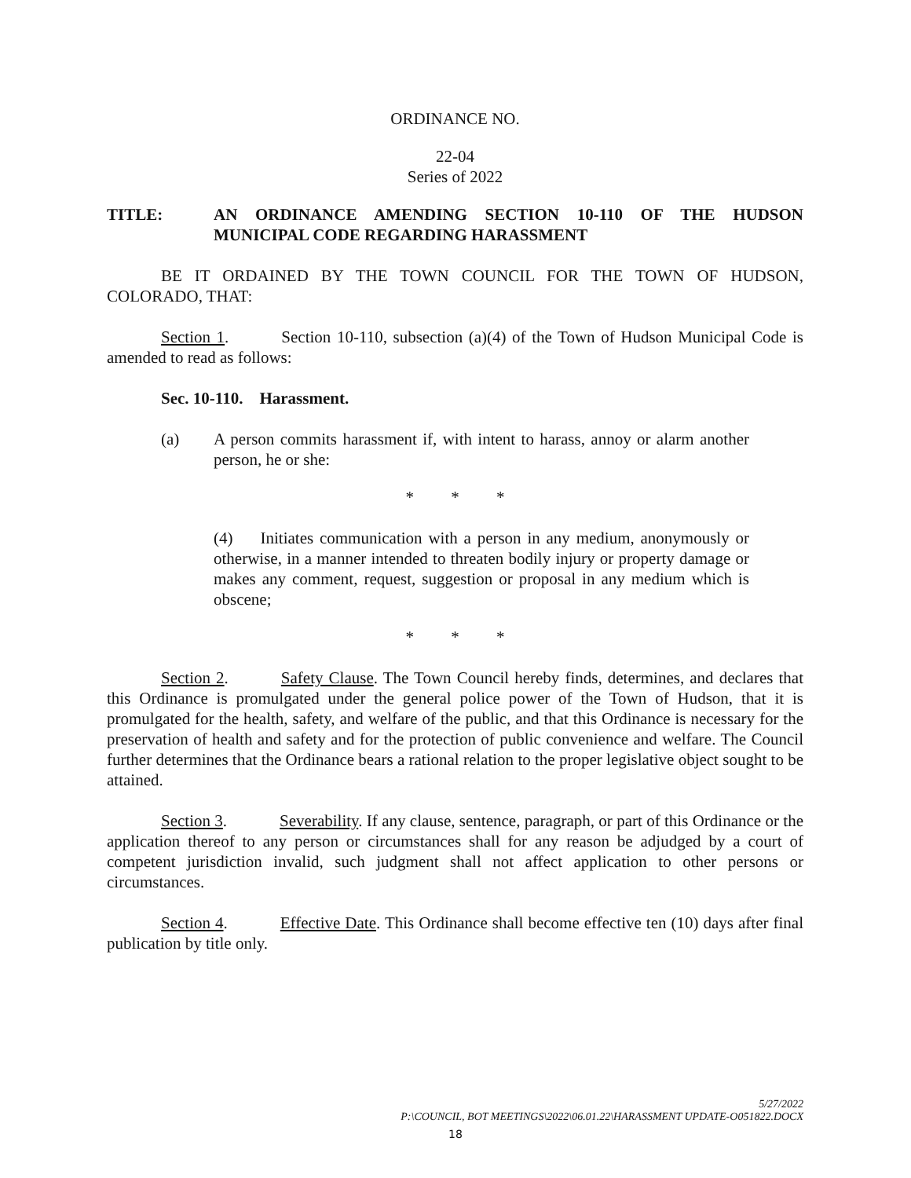ORDINANCE NO.
22-04
Series of 2022
TITLE: AN ORDINANCE AMENDING SECTION 10-110 OF THE HUDSON MUNICIPAL CODE REGARDING HARASSMENT
BE IT ORDAINED BY THE TOWN COUNCIL FOR THE TOWN OF HUDSON, COLORADO, THAT:
Section 1. Section 10-110, subsection (a)(4) of the Town of Hudson Municipal Code is amended to read as follows:
Sec. 10-110. Harassment.
(a) A person commits harassment if, with intent to harass, annoy or alarm another person, he or she:
* * *
(4) Initiates communication with a person in any medium, anonymously or otherwise, in a manner intended to threaten bodily injury or property damage or makes any comment, request, suggestion or proposal in any medium which is obscene;
* * *
Section 2. Safety Clause. The Town Council hereby finds, determines, and declares that this Ordinance is promulgated under the general police power of the Town of Hudson, that it is promulgated for the health, safety, and welfare of the public, and that this Ordinance is necessary for the preservation of health and safety and for the protection of public convenience and welfare. The Council further determines that the Ordinance bears a rational relation to the proper legislative object sought to be attained.
Section 3. Severability. If any clause, sentence, paragraph, or part of this Ordinance or the application thereof to any person or circumstances shall for any reason be adjudged by a court of competent jurisdiction invalid, such judgment shall not affect application to other persons or circumstances.
Section 4. Effective Date. This Ordinance shall become effective ten (10) days after final publication by title only.
5/27/2022
P:\COUNCIL, BOT MEETINGS\2022\06.01.22\HARASSMENT UPDATE-O051822.DOCX
18